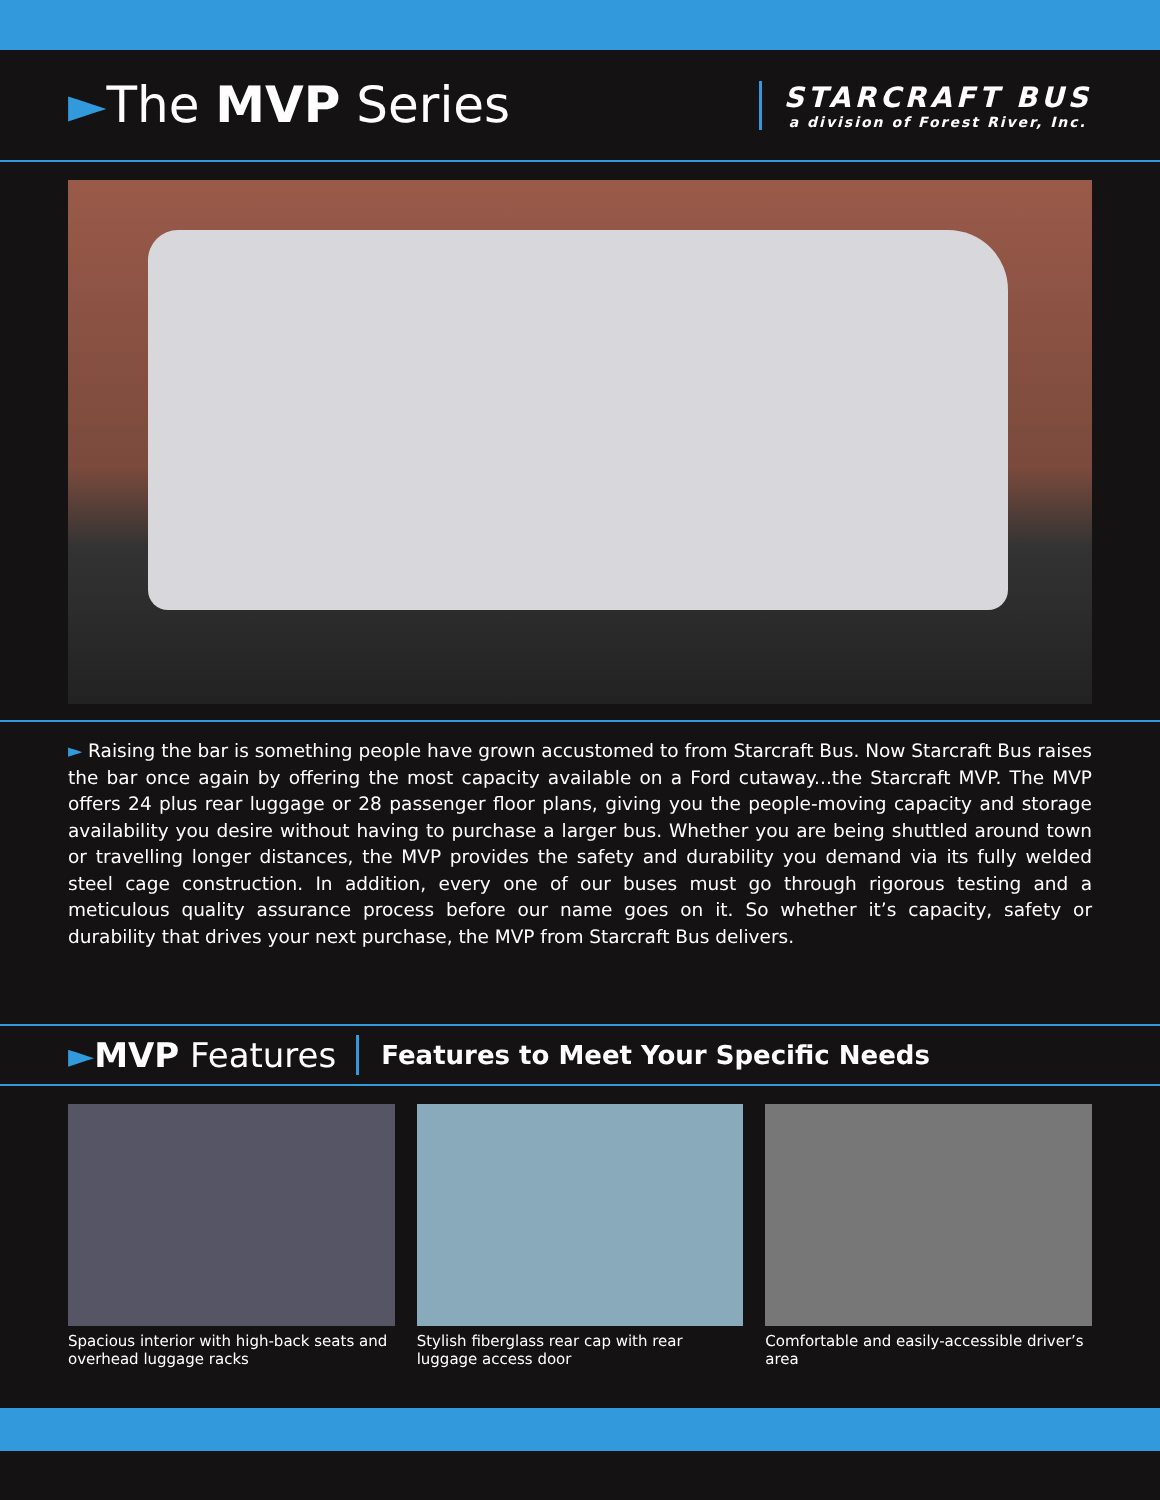►The MVP Series
STARCRAFT BUS
a division of Forest River, Inc.
► Raising the bar is something people have grown accustomed to from Starcraft Bus. Now Starcraft Bus raises the bar once again by offering the most capacity available on a Ford cutaway...the Starcraft MVP. The MVP offers 24 plus rear luggage or 28 passenger floor plans, giving you the people-moving capacity and storage availability you desire without having to purchase a larger bus. Whether you are being shuttled around town or travelling longer distances, the MVP provides the safety and durability you demand via its fully welded steel cage construction. In addition, every one of our buses must go through rigorous testing and a meticulous quality assurance process before our name goes on it. So whether it’s capacity, safety or durability that drives your next purchase, the MVP from Starcraft Bus delivers.
►MVP Features
Features to Meet Your Specific Needs
Spacious interior with high-back seats and overhead luggage racks
Stylish fiberglass rear cap with rear luggage access door
Comfortable and easily-accessible driver’s area